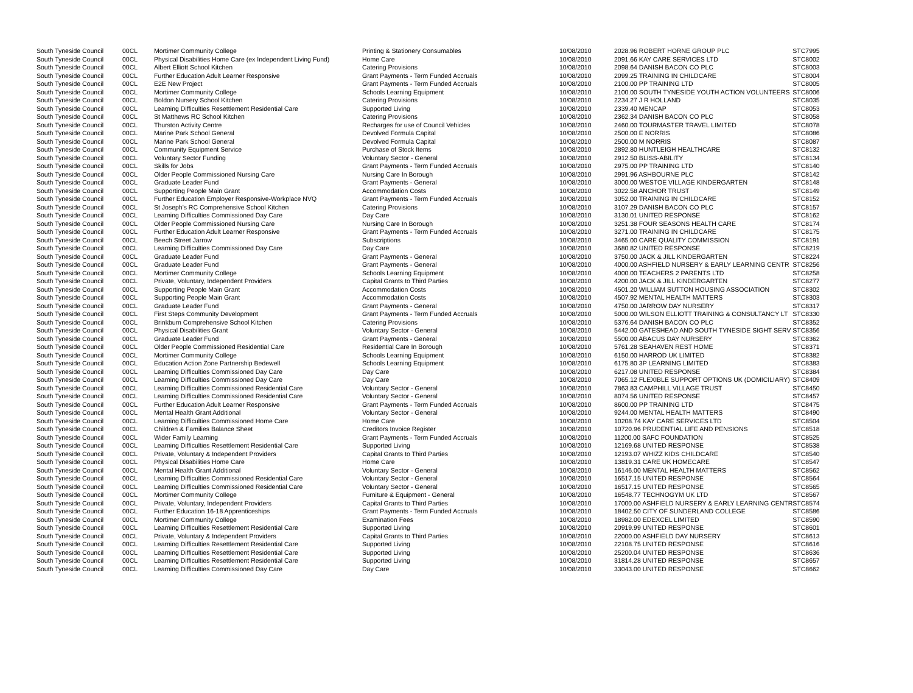| South Tyneside Council | 00CL | Mortimer Community College | Printing & Stationery Consumables | 10/08/2010 | 2028.96 ROBERT HORNE GROUP PLC | STC7995 |
| South Tyneside Council | 00CL | Physical Disabilities Home Care (ex Independent Living Fund) | Home Care | 10/08/2010 | 2091.66 KAY CARE SERVICES LTD | STC8002 |
| South Tyneside Council | 00CL | Albert Elliott School Kitchen | Catering Provisions | 10/08/2010 | 2098.64 DANISH BACON CO PLC | STC8003 |
| South Tyneside Council | 00CL | Further Education Adult Learner Responsive | Grant Payments - Term Funded Accruals | 10/08/2010 | 2099.25 TRAINING IN CHILDCARE | STC8004 |
| South Tyneside Council | 00CL | E2E New Project | Grant Payments - Term Funded Accruals | 10/08/2010 | 2100.00 PP TRAINING LTD | STC8005 |
| South Tyneside Council | 00CL | Mortimer Community College | Schools Learning Equipment | 10/08/2010 | 2100.00 SOUTH TYNESIDE YOUTH ACTION VOLUNTEERS | STC8006 |
| South Tyneside Council | 00CL | Boldon Nursery School Kitchen | Catering Provisions | 10/08/2010 | 2234.27 J R HOLLAND | STC8035 |
| South Tyneside Council | 00CL | Learning Difficulties Resettlement Residential Care | Supported Living | 10/08/2010 | 2339.40 MENCAP | STC8053 |
| South Tyneside Council | 00CL | St Matthews RC School Kitchen | Catering Provisions | 10/08/2010 | 2362.34 DANISH BACON CO PLC | STC8058 |
| South Tyneside Council | 00CL | Thurston Activity Centre | Recharges for use of Council Vehicles | 10/08/2010 | 2460.00 TOURMASTER TRAVEL LIMITED | STC8078 |
| South Tyneside Council | 00CL | Marine Park School General | Devolved Formula Capital | 10/08/2010 | 2500.00 E NORRIS | STC8086 |
| South Tyneside Council | 00CL | Marine Park School General | Devolved Formula Capital | 10/08/2010 | 2500.00 M NORRIS | STC8087 |
| South Tyneside Council | 00CL | Community Equipment Service | Purchase of Stock Items | 10/08/2010 | 2892.80 HUNTLEIGH HEALTHCARE | STC8132 |
| South Tyneside Council | 00CL | Voluntary Sector Funding | Voluntary Sector - General | 10/08/2010 | 2912.50 BLISS-ABILITY | STC8134 |
| South Tyneside Council | 00CL | Skills for Jobs | Grant Payments - Term Funded Accruals | 10/08/2010 | 2975.00 PP TRAINING LTD | STC8140 |
| South Tyneside Council | 00CL | Older People Commissioned Nursing Care | Nursing Care In Borough | 10/08/2010 | 2991.96 ASHBOURNE PLC | STC8142 |
| South Tyneside Council | 00CL | Graduate Leader Fund | Grant Payments - General | 10/08/2010 | 3000.00 WESTOE VILLAGE KINDERGARTEN | STC8148 |
| South Tyneside Council | 00CL | Supporting People Main Grant | Accommodation Costs | 10/08/2010 | 3022.58 ANCHOR TRUST | STC8149 |
| South Tyneside Council | 00CL | Further Education Employer Responsive-Workplace NVQ | Grant Payments - Term Funded Accruals | 10/08/2010 | 3052.00 TRAINING IN CHILDCARE | STC8152 |
| South Tyneside Council | 00CL | St Joseph's RC Comprehensive School Kitchen | Catering Provisions | 10/08/2010 | 3107.29 DANISH BACON CO PLC | STC8157 |
| South Tyneside Council | 00CL | Learning Difficulties Commissioned Day Care | Day Care | 10/08/2010 | 3130.01 UNITED RESPONSE | STC8162 |
| South Tyneside Council | 00CL | Older People Commissioned Nursing Care | Nursing Care In Borough | 10/08/2010 | 3251.38 FOUR SEASONS HEALTH CARE | STC8174 |
| South Tyneside Council | 00CL | Further Education Adult Learner Responsive | Grant Payments - Term Funded Accruals | 10/08/2010 | 3271.00 TRAINING IN CHILDCARE | STC8175 |
| South Tyneside Council | 00CL | Beech Street Jarrow | Subscriptions | 10/08/2010 | 3465.00 CARE QUALITY COMMISSION | STC8191 |
| South Tyneside Council | 00CL | Learning Difficulties Commissioned Day Care | Day Care | 10/08/2010 | 3680.82 UNITED RESPONSE | STC8219 |
| South Tyneside Council | 00CL | Graduate Leader Fund | Grant Payments - General | 10/08/2010 | 3750.00 JACK & JILL KINDERGARTEN | STC8224 |
| South Tyneside Council | 00CL | Graduate Leader Fund | Grant Payments - General | 10/08/2010 | 4000.00 ASHFIELD NURSERY & EARLY LEARNING CENTR | STC8256 |
| South Tyneside Council | 00CL | Mortimer Community College | Schools Learning Equipment | 10/08/2010 | 4000.00 TEACHERS 2 PARENTS LTD | STC8258 |
| South Tyneside Council | 00CL | Private, Voluntary, Independent Providers | Capital Grants to Third Parties | 10/08/2010 | 4200.00 JACK & JILL KINDERGARTEN | STC8277 |
| South Tyneside Council | 00CL | Supporting People Main Grant | Accommodation Costs | 10/08/2010 | 4501.20 WILLIAM SUTTON HOUSING ASSOCIATION | STC8302 |
| South Tyneside Council | 00CL | Supporting People Main Grant | Accommodation Costs | 10/08/2010 | 4507.92 MENTAL HEALTH MATTERS | STC8303 |
| South Tyneside Council | 00CL | Graduate Leader Fund | Grant Payments - General | 10/08/2010 | 4750.00 JARROW DAY NURSERY | STC8317 |
| South Tyneside Council | 00CL | First Steps Community Development | Grant Payments - Term Funded Accruals | 10/08/2010 | 5000.00 WILSON ELLIOTT TRAINING & CONSULTANCY LT | STC8330 |
| South Tyneside Council | 00CL | Brinkburn Comprehensive School Kitchen | Catering Provisions | 10/08/2010 | 5376.64 DANISH BACON CO PLC | STC8352 |
| South Tyneside Council | 00CL | Physical Disabilities Grant | Voluntary Sector - General | 10/08/2010 | 5442.00 GATESHEAD AND SOUTH TYNESIDE SIGHT SERV | STC8356 |
| South Tyneside Council | 00CL | Graduate Leader Fund | Grant Payments - General | 10/08/2010 | 5500.00 ABACUS DAY NURSERY | STC8362 |
| South Tyneside Council | 00CL | Older People Commissioned Residential Care | Residential Care In Borough | 10/08/2010 | 5761.28 SEAHAVEN REST HOME | STC8371 |
| South Tyneside Council | 00CL | Mortimer Community College | Schools Learning Equipment | 10/08/2010 | 6150.00 HARROD UK LIMITED | STC8382 |
| South Tyneside Council | 00CL | Education Action Zone Partnership Bedewell | Schools Learning Equipment | 10/08/2010 | 6175.80 3P LEARNING LIMITED | STC8383 |
| South Tyneside Council | 00CL | Learning Difficulties Commissioned Day Care | Day Care | 10/08/2010 | 6217.08 UNITED RESPONSE | STC8384 |
| South Tyneside Council | 00CL | Learning Difficulties Commissioned Day Care | Day Care | 10/08/2010 | 7065.12 FLEXIBLE SUPPORT OPTIONS UK (DOMICILIARY) | STC8409 |
| South Tyneside Council | 00CL | Learning Difficulties Commissioned Residential Care | Voluntary Sector - General | 10/08/2010 | 7863.83 CAMPHILL VILLAGE TRUST | STC8450 |
| South Tyneside Council | 00CL | Learning Difficulties Commissioned Residential Care | Voluntary Sector - General | 10/08/2010 | 8074.56 UNITED RESPONSE | STC8457 |
| South Tyneside Council | 00CL | Further Education Adult Learner Responsive | Grant Payments - Term Funded Accruals | 10/08/2010 | 8600.00 PP TRAINING LTD | STC8475 |
| South Tyneside Council | 00CL | Mental Health Grant Additional | Voluntary Sector - General | 10/08/2010 | 9244.00 MENTAL HEALTH MATTERS | STC8490 |
| South Tyneside Council | 00CL | Learning Difficulties Commissioned Home Care | Home Care | 10/08/2010 | 10208.74 KAY CARE SERVICES LTD | STC8504 |
| South Tyneside Council | 00CL | Children & Families Balance Sheet | Creditors Invoice Register | 10/08/2010 | 10720.96 PRUDENTIAL LIFE AND PENSIONS | STC8518 |
| South Tyneside Council | 00CL | Wider Family Learning | Grant Payments - Term Funded Accruals | 10/08/2010 | 11200.00 SAFC FOUNDATION | STC8525 |
| South Tyneside Council | 00CL | Learning Difficulties Resettlement Residential Care | Supported Living | 10/08/2010 | 12169.68 UNITED RESPONSE | STC8538 |
| South Tyneside Council | 00CL | Private, Voluntary & Independent Providers | Capital Grants to Third Parties | 10/08/2010 | 12193.07 WHIZZ KIDS CHILDCARE | STC8540 |
| South Tyneside Council | 00CL | Physical Disabilities Home Care | Home Care | 10/08/2010 | 13819.31 CARE UK HOMECARE | STC8547 |
| South Tyneside Council | 00CL | Mental Health Grant Additional | Voluntary Sector - General | 10/08/2010 | 16146.00 MENTAL HEALTH MATTERS | STC8562 |
| South Tyneside Council | 00CL | Learning Difficulties Commissioned Residential Care | Voluntary Sector - General | 10/08/2010 | 16517.15 UNITED RESPONSE | STC8564 |
| South Tyneside Council | 00CL | Learning Difficulties Commissioned Residential Care | Voluntary Sector - General | 10/08/2010 | 16517.15 UNITED RESPONSE | STC8565 |
| South Tyneside Council | 00CL | Mortimer Community College | Furniture & Equipment - General | 10/08/2010 | 16548.77 TECHNOGYM UK LTD | STC8567 |
| South Tyneside Council | 00CL | Private, Voluntary, Independent Providers | Capital Grants to Third Parties | 10/08/2010 | 17000.00 ASHFIELD NURSERY & EARLY LEARNING CENTR | STC8574 |
| South Tyneside Council | 00CL | Further Education 16-18 Apprenticeships | Grant Payments - Term Funded Accruals | 10/08/2010 | 18402.50 CITY OF SUNDERLAND COLLEGE | STC8586 |
| South Tyneside Council | 00CL | Mortimer Community College | Examination Fees | 10/08/2010 | 18982.00 EDEXCEL LIMITED | STC8590 |
| South Tyneside Council | 00CL | Learning Difficulties Resettlement Residential Care | Supported Living | 10/08/2010 | 20919.99 UNITED RESPONSE | STC8601 |
| South Tyneside Council | 00CL | Private, Voluntary & Independent Providers | Capital Grants to Third Parties | 10/08/2010 | 22000.00 ASHFIELD DAY NURSERY | STC8613 |
| South Tyneside Council | 00CL | Learning Difficulties Resettlement Residential Care | Supported Living | 10/08/2010 | 22108.75 UNITED RESPONSE | STC8616 |
| South Tyneside Council | 00CL | Learning Difficulties Resettlement Residential Care | Supported Living | 10/08/2010 | 25200.04 UNITED RESPONSE | STC8636 |
| South Tyneside Council | 00CL | Learning Difficulties Resettlement Residential Care | Supported Living | 10/08/2010 | 31814.28 UNITED RESPONSE | STC8657 |
| South Tyneside Council | 00CL | Learning Difficulties Commissioned Day Care | Day Care | 10/08/2010 | 33043.00 UNITED RESPONSE | STC8662 |